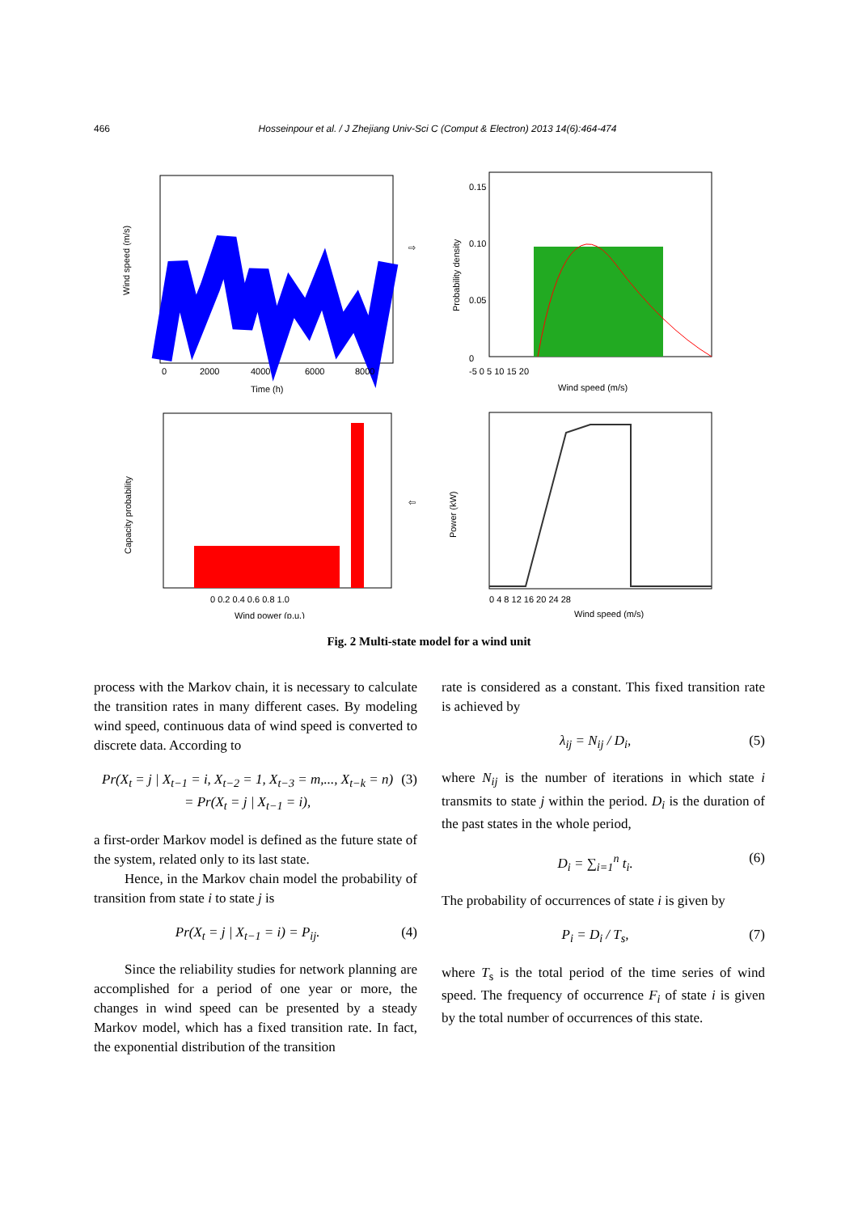466 Hosseinpour et al. / J Zhejiang Univ-Sci C (Comput & Electron) 2013 14(6):464-474
0
2000
4000
6000
8000
Time (h)
Wind speed (m/s)
⇨
0
0.05
0.10
0.15
-5 0 5 10 15 20
Wind speed (m/s)
Probability density
0 0.2 0.4 0.6 0.8 1.0
Wind power (p.u.)
Capacity probability
⇦
0 4 8 12 16 20 24 28
Wind speed (m/s)
Power (kW)
Fig. 2 Multi-state model for a wind unit
process with the Markov chain, it is necessary to calculate the transition rates in many different cases. By modeling wind speed, continuous data of wind speed is converted to discrete data. According to
Pr(X<sub>t</sub> = j | X<sub>t−1</sub> = i, X<sub>t−2</sub> = 1, X<sub>t−3</sub> = m,..., X<sub>t−k</sub> = n)
= Pr(X<sub>t</sub> = j | X<sub>t−1</sub> = i), (3)
a first-order Markov model is defined as the future state of the system, related only to its last state.
Hence, in the Markov chain model the probability of transition from state i to state j is
Pr(X<sub>t</sub> = j | X<sub>t−1</sub> = i) = P<sub>ij</sub>. (4)
Since the reliability studies for network planning are accomplished for a period of one year or more, the changes in wind speed can be presented by a steady Markov model, which has a fixed transition rate. In fact, the exponential distribution of the transition
rate is considered as a constant. This fixed transition rate is achieved by
λ<sub>ij</sub> = N<sub>ij</sub> / D<sub>i</sub>, (5)
where N<sub>ij</sub> is the number of iterations in which state i transmits to state j within the period. D<sub>i</sub> is the duration of the past states in the whole period,
D<sub>i</sub> = ∑<sub>i=1</sub><sup>n</sup> t<sub>i</sub>. (6)
The probability of occurrences of state i is given by
P<sub>i</sub> = D<sub>i</sub> / T<sub>s</sub>, (7)
where T<sub>s</sub> is the total period of the time series of wind speed. The frequency of occurrence F<sub>i</sub> of state i is given by the total number of occurrences of this state.